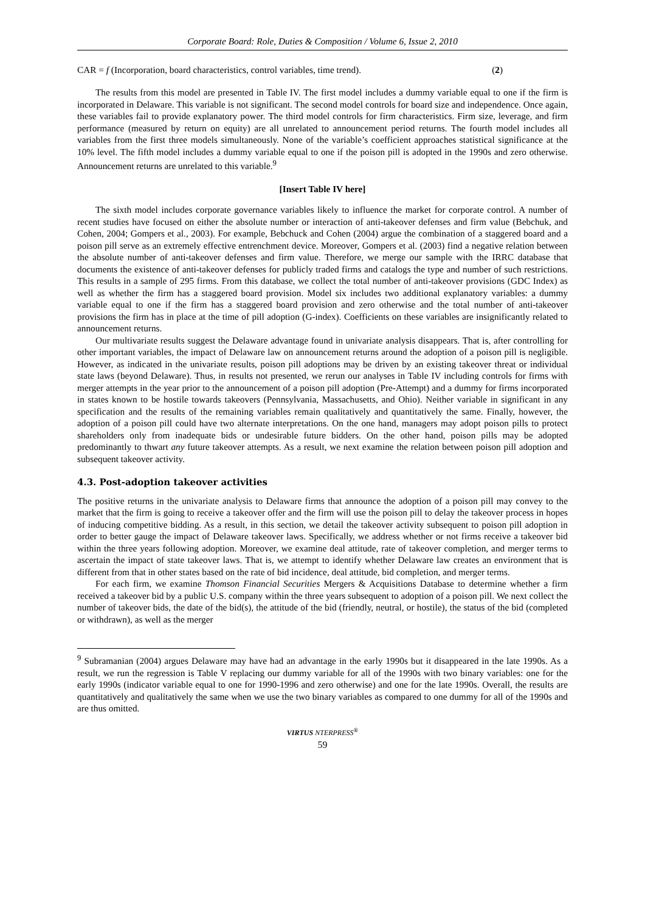Corporate Board: Role, Duties & Composition / Volume 6, Issue 2, 2010
CAR = f (Incorporation, board characteristics, control variables, time trend). (2)
The results from this model are presented in Table IV. The first model includes a dummy variable equal to one if the firm is incorporated in Delaware. This variable is not significant. The second model controls for board size and independence. Once again, these variables fail to provide explanatory power. The third model controls for firm characteristics. Firm size, leverage, and firm performance (measured by return on equity) are all unrelated to announcement period returns. The fourth model includes all variables from the first three models simultaneously. None of the variable’s coefficient approaches statistical significance at the 10% level. The fifth model includes a dummy variable equal to one if the poison pill is adopted in the 1990s and zero otherwise. Announcement returns are unrelated to this variable.<sup>9</sup>
[Insert Table IV here]
The sixth model includes corporate governance variables likely to influence the market for corporate control. A number of recent studies have focused on either the absolute number or interaction of anti-takeover defenses and firm value (Bebchuk, and Cohen, 2004; Gompers et al., 2003). For example, Bebchuck and Cohen (2004) argue the combination of a staggered board and a poison pill serve as an extremely effective entrenchment device. Moreover, Gompers et al. (2003) find a negative relation between the absolute number of anti-takeover defenses and firm value. Therefore, we merge our sample with the IRRC database that documents the existence of anti-takeover defenses for publicly traded firms and catalogs the type and number of such restrictions. This results in a sample of 295 firms. From this database, we collect the total number of anti-takeover provisions (GDC Index) as well as whether the firm has a staggered board provision. Model six includes two additional explanatory variables: a dummy variable equal to one if the firm has a staggered board provision and zero otherwise and the total number of anti-takeover provisions the firm has in place at the time of pill adoption (G-index). Coefficients on these variables are insignificantly related to announcement returns.
Our multivariate results suggest the Delaware advantage found in univariate analysis disappears. That is, after controlling for other important variables, the impact of Delaware law on announcement returns around the adoption of a poison pill is negligible. However, as indicated in the univariate results, poison pill adoptions may be driven by an existing takeover threat or individual state laws (beyond Delaware). Thus, in results not presented, we rerun our analyses in Table IV including controls for firms with merger attempts in the year prior to the announcement of a poison pill adoption (Pre-Attempt) and a dummy for firms incorporated in states known to be hostile towards takeovers (Pennsylvania, Massachusetts, and Ohio). Neither variable in significant in any specification and the results of the remaining variables remain qualitatively and quantitatively the same. Finally, however, the adoption of a poison pill could have two alternate interpretations. On the one hand, managers may adopt poison pills to protect shareholders only from inadequate bids or undesirable future bidders. On the other hand, poison pills may be adopted predominantly to thwart any future takeover attempts. As a result, we next examine the relation between poison pill adoption and subsequent takeover activity.
4.3. Post-adoption takeover activities
The positive returns in the univariate analysis to Delaware firms that announce the adoption of a poison pill may convey to the market that the firm is going to receive a takeover offer and the firm will use the poison pill to delay the takeover process in hopes of inducing competitive bidding. As a result, in this section, we detail the takeover activity subsequent to poison pill adoption in order to better gauge the impact of Delaware takeover laws. Specifically, we address whether or not firms receive a takeover bid within the three years following adoption. Moreover, we examine deal attitude, rate of takeover completion, and merger terms to ascertain the impact of state takeover laws. That is, we attempt to identify whether Delaware law creates an environment that is different from that in other states based on the rate of bid incidence, deal attitude, bid completion, and merger terms.
For each firm, we examine Thomson Financial Securities Mergers & Acquisitions Database to determine whether a firm received a takeover bid by a public U.S. company within the three years subsequent to adoption of a poison pill. We next collect the number of takeover bids, the date of the bid(s), the attitude of the bid (friendly, neutral, or hostile), the status of the bid (completed or withdrawn), as well as the merger
<sup>9</sup> Subramanian (2004) argues Delaware may have had an advantage in the early 1990s but it disappeared in the late 1990s. As a result, we run the regression is Table V replacing our dummy variable for all of the 1990s with two binary variables: one for the early 1990s (indicator variable equal to one for 1990-1996 and zero otherwise) and one for the late 1990s. Overall, the results are quantitatively and qualitatively the same when we use the two binary variables as compared to one dummy for all of the 1990s and are thus omitted.
VIRTUS NTERPRESS<sup>®</sup>
59